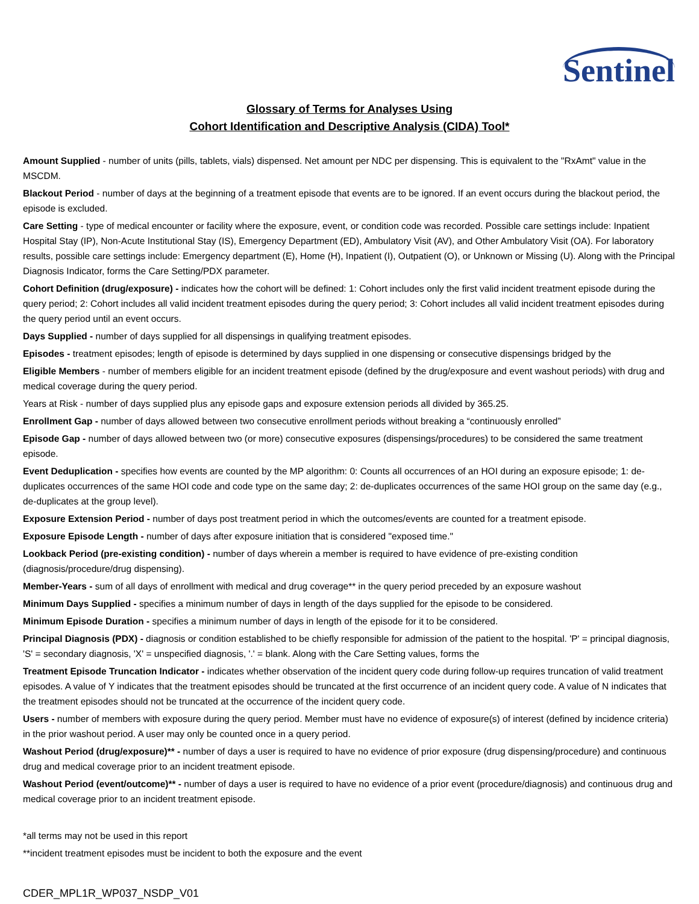Sentinel
Glossary of Terms for Analyses Using
Cohort Identification and Descriptive Analysis (CIDA) Tool*
Amount Supplied - number of units (pills, tablets, vials) dispensed. Net amount per NDC per dispensing. This is equivalent to the "RxAmt" value in the MSCDM.
Blackout Period - number of days at the beginning of a treatment episode that events are to be ignored. If an event occurs during the blackout period, the episode is excluded.
Care Setting - type of medical encounter or facility where the exposure, event, or condition code was recorded. Possible care settings include: Inpatient Hospital Stay (IP), Non-Acute Institutional Stay (IS), Emergency Department (ED), Ambulatory Visit (AV), and Other Ambulatory Visit (OA). For laboratory results, possible care settings include: Emergency department (E), Home (H), Inpatient (I), Outpatient (O), or Unknown or Missing (U). Along with the Principal Diagnosis Indicator, forms the Care Setting/PDX parameter.
Cohort Definition (drug/exposure) - indicates how the cohort will be defined: 1: Cohort includes only the first valid incident treatment episode during the query period; 2: Cohort includes all valid incident treatment episodes during the query period; 3: Cohort includes all valid incident treatment episodes during the query period until an event occurs.
Days Supplied - number of days supplied for all dispensings in qualifying treatment episodes.
Episodes - treatment episodes; length of episode is determined by days supplied in one dispensing or consecutive dispensings bridged by the
Eligible Members - number of members eligible for an incident treatment episode (defined by the drug/exposure and event washout periods) with drug and medical coverage during the query period.
Years at Risk - number of days supplied plus any episode gaps and exposure extension periods all divided by 365.25.
Enrollment Gap - number of days allowed between two consecutive enrollment periods without breaking a “continuously enrolled”
Episode Gap - number of days allowed between two (or more) consecutive exposures (dispensings/procedures) to be considered the same treatment episode.
Event Deduplication - specifies how events are counted by the MP algorithm: 0: Counts all occurrences of an HOI during an exposure episode; 1: de-duplicates occurrences of the same HOI code and code type on the same day; 2: de-duplicates occurrences of the same HOI group on the same day (e.g., de-duplicates at the group level).
Exposure Extension Period - number of days post treatment period in which the outcomes/events are counted for a treatment episode.
Exposure Episode Length - number of days after exposure initiation that is considered "exposed time."
Lookback Period (pre-existing condition) - number of days wherein a member is required to have evidence of pre-existing condition (diagnosis/procedure/drug dispensing).
Member-Years - sum of all days of enrollment with medical and drug coverage** in the query period preceded by an exposure washout
Minimum Days Supplied - specifies a minimum number of days in length of the days supplied for the episode to be considered.
Minimum Episode Duration - specifies a minimum number of days in length of the episode for it to be considered.
Principal Diagnosis (PDX) - diagnosis or condition established to be chiefly responsible for admission of the patient to the hospital. 'P' = principal diagnosis, 'S' = secondary diagnosis, 'X' = unspecified diagnosis, '.' = blank. Along with the Care Setting values, forms the
Treatment Episode Truncation Indicator - indicates whether observation of the incident query code during follow-up requires truncation of valid treatment episodes. A value of Y indicates that the treatment episodes should be truncated at the first occurrence of an incident query code. A value of N indicates that the treatment episodes should not be truncated at the occurrence of the incident query code.
Users - number of members with exposure during the query period. Member must have no evidence of exposure(s) of interest (defined by incidence criteria) in the prior washout period. A user may only be counted once in a query period.
Washout Period (drug/exposure)** - number of days a user is required to have no evidence of prior exposure (drug dispensing/procedure) and continuous drug and medical coverage prior to an incident treatment episode.
Washout Period (event/outcome)** - number of days a user is required to have no evidence of a prior event (procedure/diagnosis) and continuous drug and medical coverage prior to an incident treatment episode.
*all terms may not be used in this report
**incident treatment episodes must be incident to both the exposure and the event
CDER_MPL1R_WP037_NSDP_V01